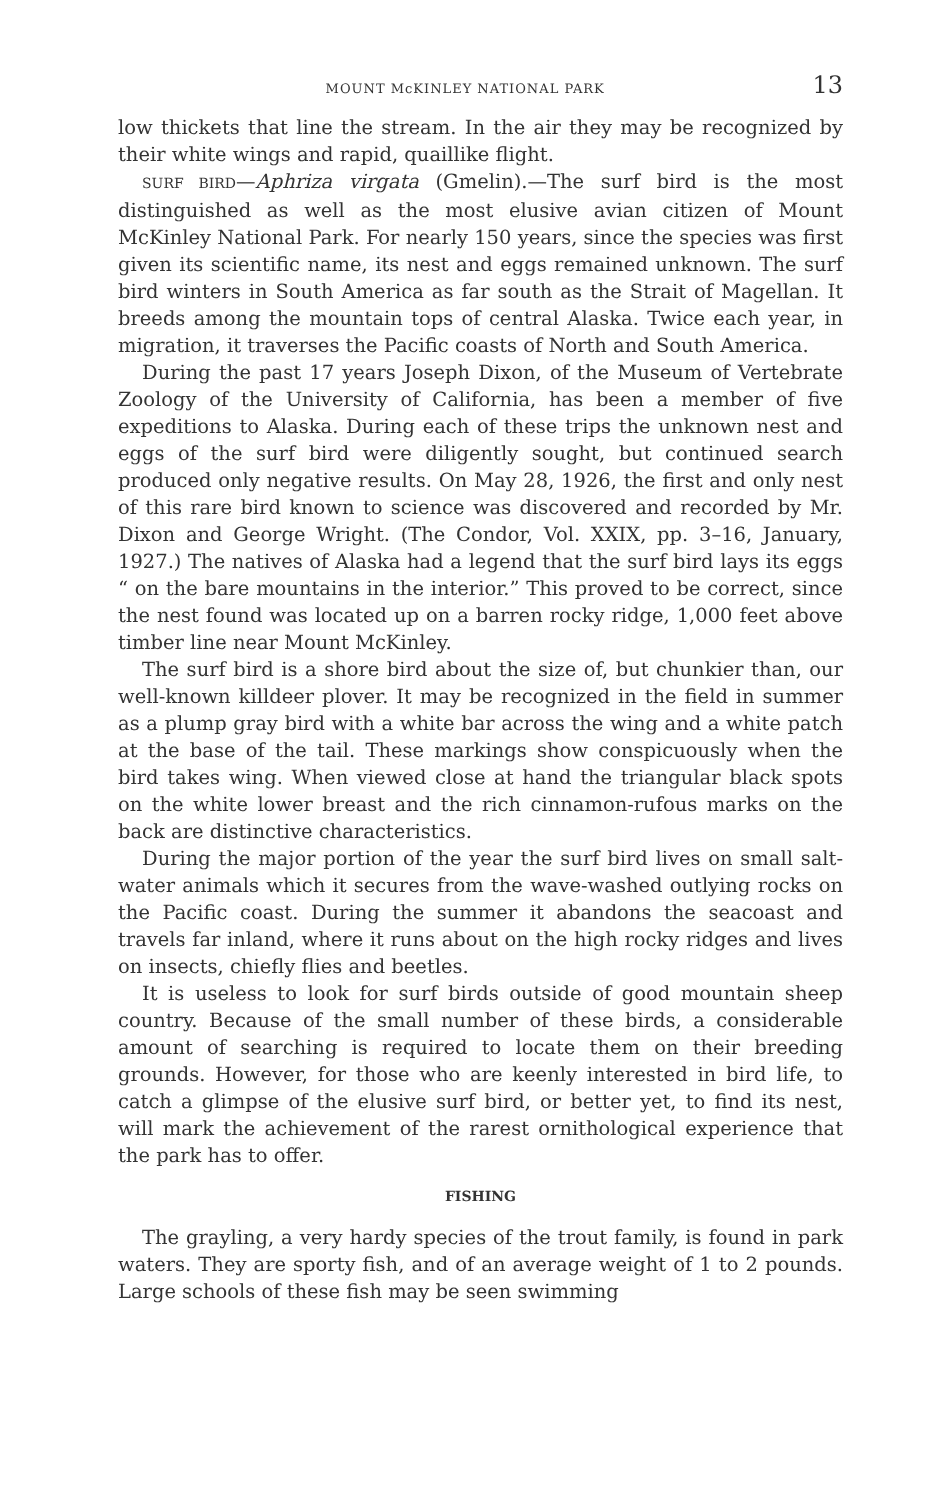MOUNT McKINLEY NATIONAL PARK 13
low thickets that line the stream. In the air they may be recognized by their white wings and rapid, quaillike flight.
SURF BIRD—Aphriza virgata (Gmelin).—The surf bird is the most distinguished as well as the most elusive avian citizen of Mount McKinley National Park. For nearly 150 years, since the species was first given its scientific name, its nest and eggs remained unknown. The surf bird winters in South America as far south as the Strait of Magellan. It breeds among the mountain tops of central Alaska. Twice each year, in migration, it traverses the Pacific coasts of North and South America.
During the past 17 years Joseph Dixon, of the Museum of Vertebrate Zoology of the University of California, has been a member of five expeditions to Alaska. During each of these trips the unknown nest and eggs of the surf bird were diligently sought, but continued search produced only negative results. On May 28, 1926, the first and only nest of this rare bird known to science was discovered and recorded by Mr. Dixon and George Wright. (The Condor, Vol. XXIX, pp. 3–16, January, 1927.) The natives of Alaska had a legend that the surf bird lays its eggs “ on the bare mountains in the interior.” This proved to be correct, since the nest found was located up on a barren rocky ridge, 1,000 feet above timber line near Mount McKinley.
The surf bird is a shore bird about the size of, but chunkier than, our well-known killdeer plover. It may be recognized in the field in summer as a plump gray bird with a white bar across the wing and a white patch at the base of the tail. These markings show conspicuously when the bird takes wing. When viewed close at hand the triangular black spots on the white lower breast and the rich cinnamon-rufous marks on the back are distinctive characteristics.
During the major portion of the year the surf bird lives on small salt-water animals which it secures from the wave-washed outlying rocks on the Pacific coast. During the summer it abandons the seacoast and travels far inland, where it runs about on the high rocky ridges and lives on insects, chiefly flies and beetles.
It is useless to look for surf birds outside of good mountain sheep country. Because of the small number of these birds, a considerable amount of searching is required to locate them on their breeding grounds. However, for those who are keenly interested in bird life, to catch a glimpse of the elusive surf bird, or better yet, to find its nest, will mark the achievement of the rarest ornithological experience that the park has to offer.
FISHING
The grayling, a very hardy species of the trout family, is found in park waters. They are sporty fish, and of an average weight of 1 to 2 pounds. Large schools of these fish may be seen swimming